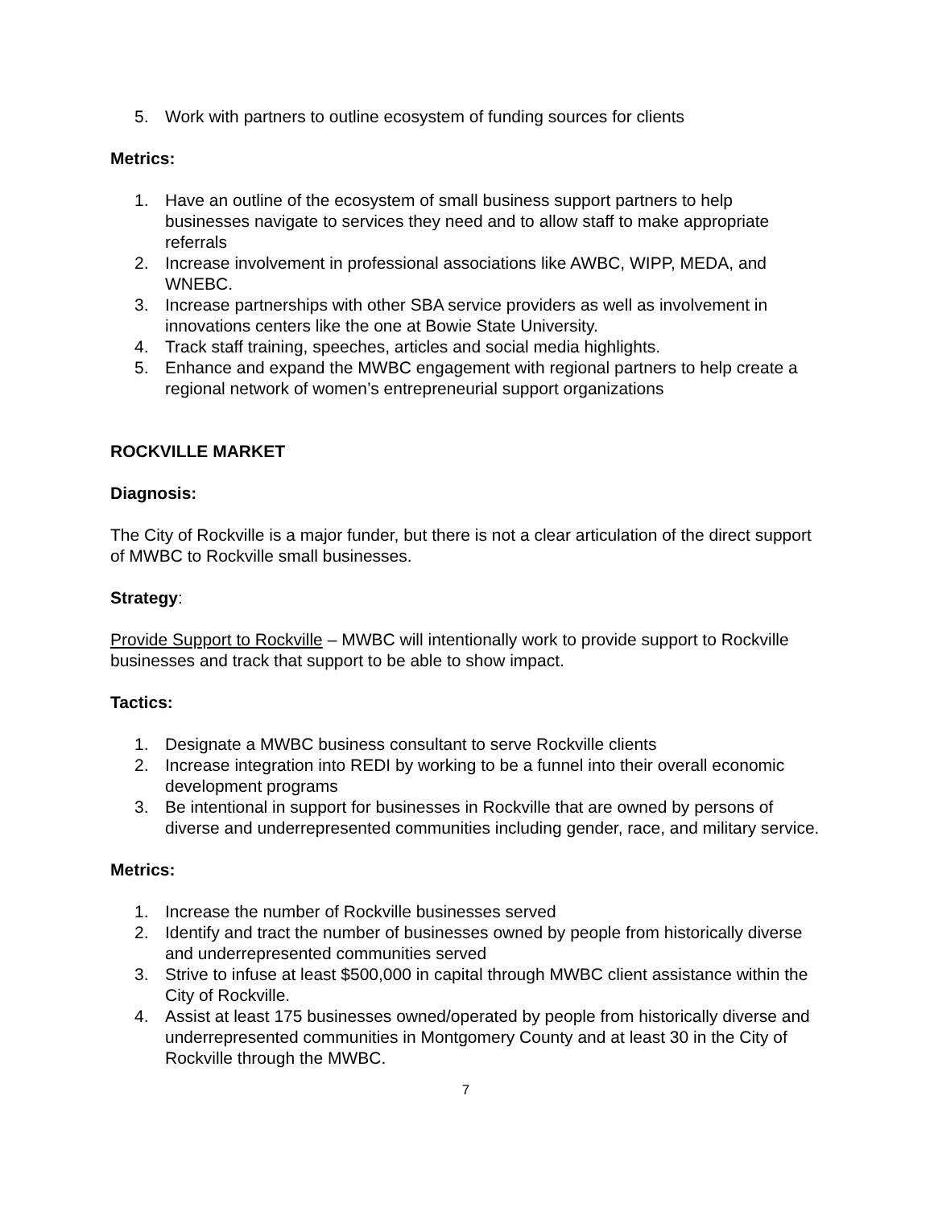5. Work with partners to outline ecosystem of funding sources for clients
Metrics:
1. Have an outline of the ecosystem of small business support partners to help businesses navigate to services they need and to allow staff to make appropriate referrals
2. Increase involvement in professional associations like AWBC, WIPP, MEDA, and WNEBC.
3. Increase partnerships with other SBA service providers as well as involvement in innovations centers like the one at Bowie State University.
4. Track staff training, speeches, articles and social media highlights.
5. Enhance and expand the MWBC engagement with regional partners to help create a regional network of women’s entrepreneurial support organizations
ROCKVILLE MARKET
Diagnosis:
The City of Rockville is a major funder, but there is not a clear articulation of the direct support of MWBC to Rockville small businesses.
Strategy:
Provide Support to Rockville – MWBC will intentionally work to provide support to Rockville businesses and track that support to be able to show impact.
Tactics:
1. Designate a MWBC business consultant to serve Rockville clients
2. Increase integration into REDI by working to be a funnel into their overall economic development programs
3. Be intentional in support for businesses in Rockville that are owned by persons of diverse and underrepresented communities including gender, race, and military service.
Metrics:
1. Increase the number of Rockville businesses served
2. Identify and tract the number of businesses owned by people from historically diverse and underrepresented communities served
3. Strive to infuse at least $500,000 in capital through MWBC client assistance within the City of Rockville.
4. Assist at least 175 businesses owned/operated by people from historically diverse and underrepresented communities in Montgomery County and at least 30 in the City of Rockville through the MWBC.
7